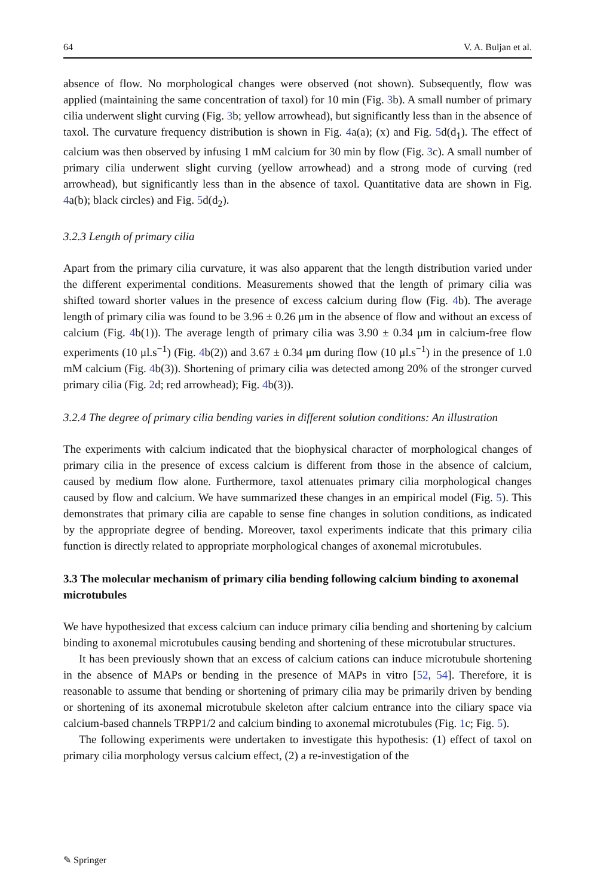64 V. A. Buljan et al.
absence of flow. No morphological changes were observed (not shown). Subsequently, flow was applied (maintaining the same concentration of taxol) for 10 min (Fig. 3b). A small number of primary cilia underwent slight curving (Fig. 3b; yellow arrowhead), but significantly less than in the absence of taxol. The curvature frequency distribution is shown in Fig. 4a(a); (x) and Fig. 5d(d<sub>1</sub>). The effect of calcium was then observed by infusing 1 mM calcium for 30 min by flow (Fig. 3c). A small number of primary cilia underwent slight curving (yellow arrowhead) and a strong mode of curving (red arrowhead), but significantly less than in the absence of taxol. Quantitative data are shown in Fig. 4a(b); black circles) and Fig. 5d(d<sub>2</sub>).
3.2.3 Length of primary cilia
Apart from the primary cilia curvature, it was also apparent that the length distribution varied under the different experimental conditions. Measurements showed that the length of primary cilia was shifted toward shorter values in the presence of excess calcium during flow (Fig. 4b). The average length of primary cilia was found to be 3.96 ± 0.26 μm in the absence of flow and without an excess of calcium (Fig. 4b(1)). The average length of primary cilia was 3.90 ± 0.34 μm in calcium-free flow experiments (10 μl.s<sup>−1</sup>) (Fig. 4b(2)) and 3.67 ± 0.34 μm during flow (10 μl.s<sup>−1</sup>) in the presence of 1.0 mM calcium (Fig. 4b(3)). Shortening of primary cilia was detected among 20% of the stronger curved primary cilia (Fig. 2d; red arrowhead); Fig. 4b(3)).
3.2.4 The degree of primary cilia bending varies in different solution conditions: An illustration
The experiments with calcium indicated that the biophysical character of morphological changes of primary cilia in the presence of excess calcium is different from those in the absence of calcium, caused by medium flow alone. Furthermore, taxol attenuates primary cilia morphological changes caused by flow and calcium. We have summarized these changes in an empirical model (Fig. 5). This demonstrates that primary cilia are capable to sense fine changes in solution conditions, as indicated by the appropriate degree of bending. Moreover, taxol experiments indicate that this primary cilia function is directly related to appropriate morphological changes of axonemal microtubules.
3.3 The molecular mechanism of primary cilia bending following calcium binding to axonemal microtubules
We have hypothesized that excess calcium can induce primary cilia bending and shortening by calcium binding to axonemal microtubules causing bending and shortening of these microtubular structures.
It has been previously shown that an excess of calcium cations can induce microtubule shortening in the absence of MAPs or bending in the presence of MAPs in vitro [52, 54]. Therefore, it is reasonable to assume that bending or shortening of primary cilia may be primarily driven by bending or shortening of its axonemal microtubule skeleton after calcium entrance into the ciliary space via calcium-based channels TRPP1/2 and calcium binding to axonemal microtubules (Fig. 1c; Fig. 5).
The following experiments were undertaken to investigate this hypothesis: (1) effect of taxol on primary cilia morphology versus calcium effect, (2) a re-investigation of the
✎ Springer